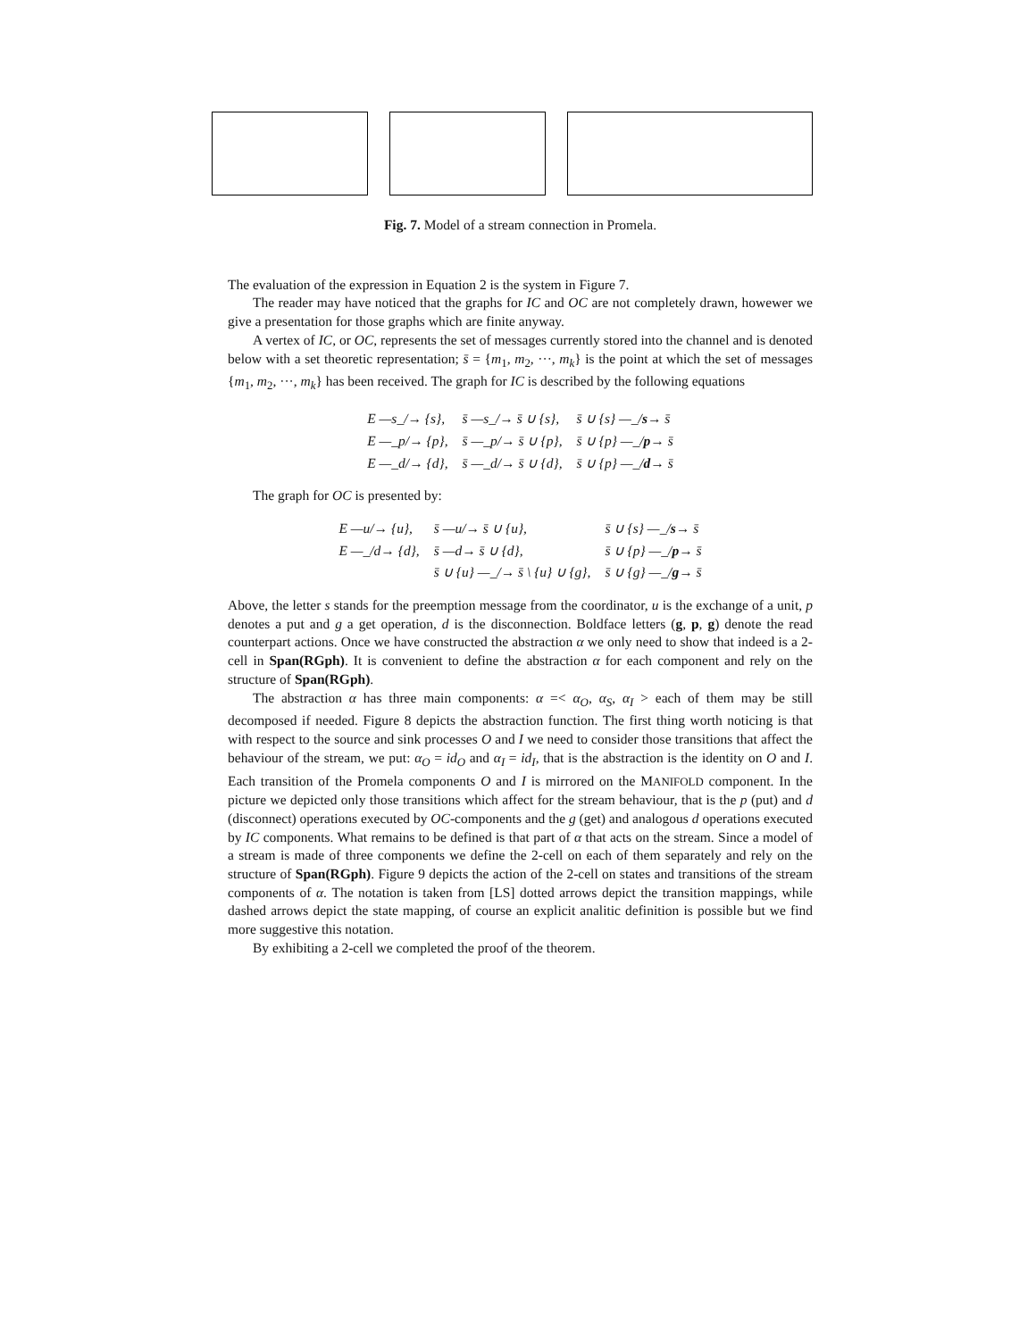Fig. 7. Model of a stream connection in Promela.
The evaluation of the expression in Equation 2 is the system in Figure 7.
The reader may have noticed that the graphs for IC and OC are not completely drawn, howewer we give a presentation for those graphs which are finite anyway.
A vertex of IC, or OC, represents the set of messages currently stored into the channel and is denoted below with a set theoretic representation; s̄ = {m<sub>1</sub>, m<sub>2</sub>, ···, m<sub>k</sub>} is the point at which the set of messages {m<sub>1</sub>, m<sub>2</sub>, ···, m<sub>k</sub>} has been received. The graph for IC is described by the following equations
| E —s_/→ {s}, | s̄ —s_/→ s̄ ∪ {s}, | s̄ ∪ {s} —_/ s → s̄ |
| E —_p/→ {p}, | s̄ —_p/→ s̄ ∪ {p}, | s̄ ∪ {p} —_/ p → s̄ |
| E —_d/→ {d}, | s̄ —_d/→ s̄ ∪ {d}, | s̄ ∪ {p} —_/ d → s̄ |
The graph for OC is presented by:
| E —u/→ {u}, | s̄ —u/→ s̄ ∪ {u}, | s̄ ∪ {s} —_/ s → s̄ |
| E —_/d→ {d}, | s̄ —d→ s̄ ∪ {d}, | s̄ ∪ {p} —_/ p → s̄ |
| | s̄ ∪ {u} —_/→ s̄ \ {u} ∪ {g}, | s̄ ∪ {g} —_/ g → s̄ |
Above, the letter s stands for the preemption message from the coordinator, u is the exchange of a unit, p denotes a put and g a get operation, d is the disconnection. Boldface letters (g, p, g) denote the read counterpart actions. Once we have constructed the abstraction α we only need to show that indeed is a 2-cell in Span(RGph). It is convenient to define the abstraction α for each component and rely on the structure of Span(RGph).
The abstraction α has three main components: α =< α<sub>O</sub>, α<sub>S</sub>, α<sub>I</sub> > each of them may be still decomposed if needed. Figure 8 depicts the abstraction function. The first thing worth noticing is that with respect to the source and sink processes O and I we need to consider those transitions that affect the behaviour of the stream, we put: α<sub>O</sub> = id<sub>O</sub> and α<sub>I</sub> = id<sub>I</sub>, that is the abstraction is the identity on O and I. Each transition of the Promela components O and I is mirrored on the MANIFOLD component. In the picture we depicted only those transitions which affect for the stream behaviour, that is the p (put) and d (disconnect) operations executed by OC-components and the g (get) and analogous d operations executed by IC components. What remains to be defined is that part of α that acts on the stream. Since a model of a stream is made of three components we define the 2-cell on each of them separately and rely on the structure of Span(RGph). Figure 9 depicts the action of the 2-cell on states and transitions of the stream components of α. The notation is taken from [LS] dotted arrows depict the transition mappings, while dashed arrows depict the state mapping, of course an explicit analitic definition is possible but we find more suggestive this notation.
By exhibiting a 2-cell we completed the proof of the theorem.